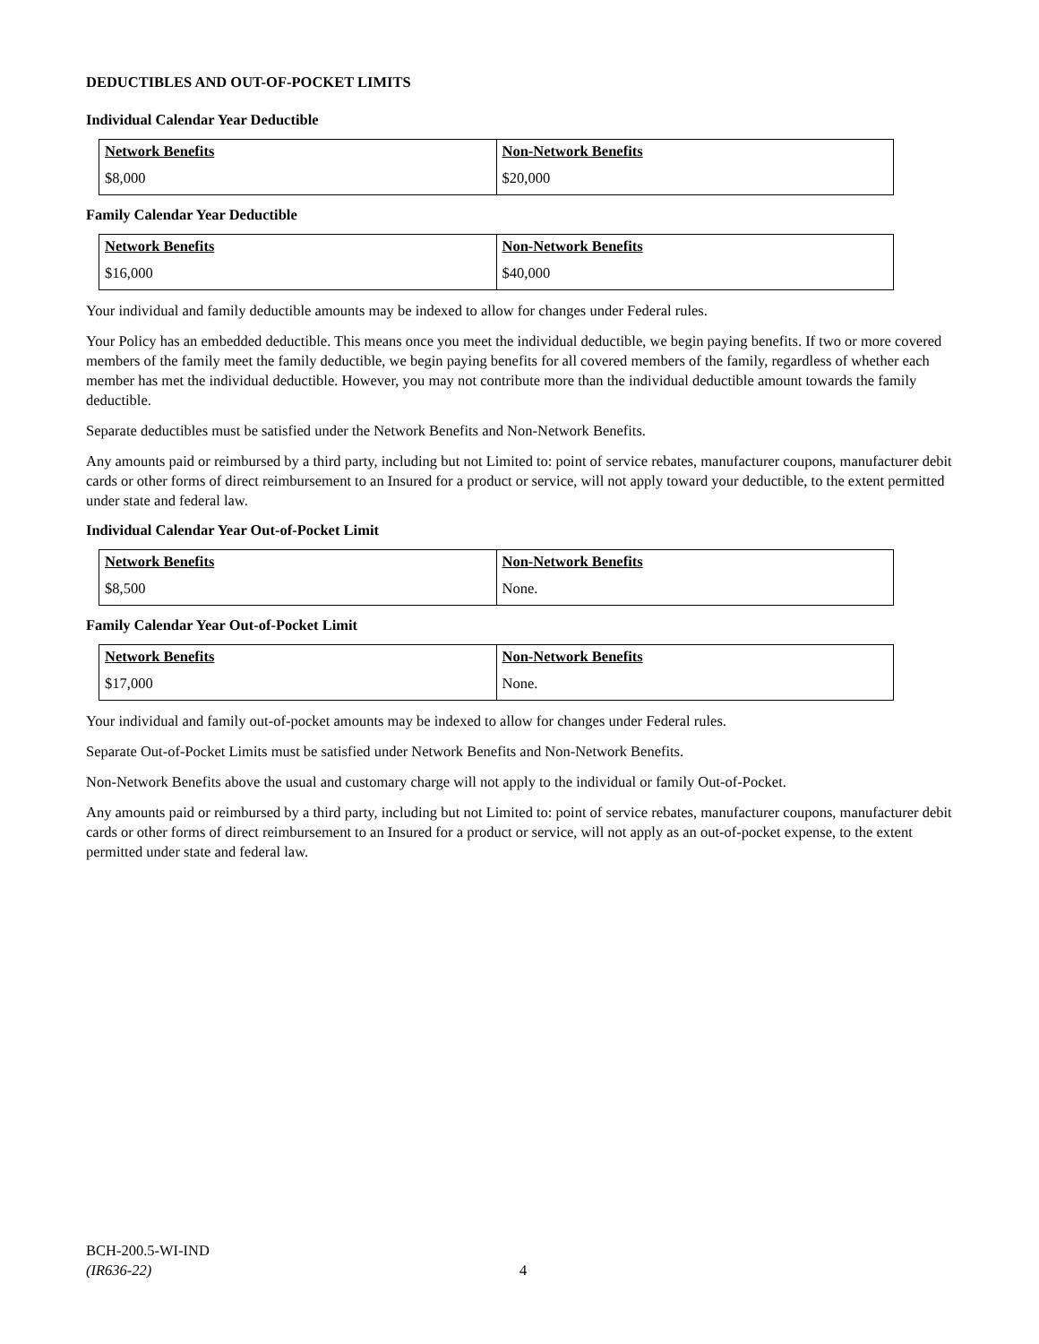DEDUCTIBLES AND OUT-OF-POCKET LIMITS
Individual Calendar Year Deductible
| Network Benefits | Non-Network Benefits |
| --- | --- |
| $8,000 | $20,000 |
Family Calendar Year Deductible
| Network Benefits | Non-Network Benefits |
| --- | --- |
| $16,000 | $40,000 |
Your individual and family deductible amounts may be indexed to allow for changes under Federal rules.
Your Policy has an embedded deductible. This means once you meet the individual deductible, we begin paying benefits. If two or more covered members of the family meet the family deductible, we begin paying benefits for all covered members of the family, regardless of whether each member has met the individual deductible. However, you may not contribute more than the individual deductible amount towards the family deductible.
Separate deductibles must be satisfied under the Network Benefits and Non-Network Benefits.
Any amounts paid or reimbursed by a third party, including but not Limited to: point of service rebates, manufacturer coupons, manufacturer debit cards or other forms of direct reimbursement to an Insured for a product or service, will not apply toward your deductible, to the extent permitted under state and federal law.
Individual Calendar Year Out-of-Pocket Limit
| Network Benefits | Non-Network Benefits |
| --- | --- |
| $8,500 | None. |
Family Calendar Year Out-of-Pocket Limit
| Network Benefits | Non-Network Benefits |
| --- | --- |
| $17,000 | None. |
Your individual and family out-of-pocket amounts may be indexed to allow for changes under Federal rules.
Separate Out-of-Pocket Limits must be satisfied under Network Benefits and Non-Network Benefits.
Non-Network Benefits above the usual and customary charge will not apply to the individual or family Out-of-Pocket.
Any amounts paid or reimbursed by a third party, including but not Limited to: point of service rebates, manufacturer coupons, manufacturer debit cards or other forms of direct reimbursement to an Insured for a product or service, will not apply as an out-of-pocket expense, to the extent permitted under state and federal law.
BCH-200.5-WI-IND
(IR636-22)
4